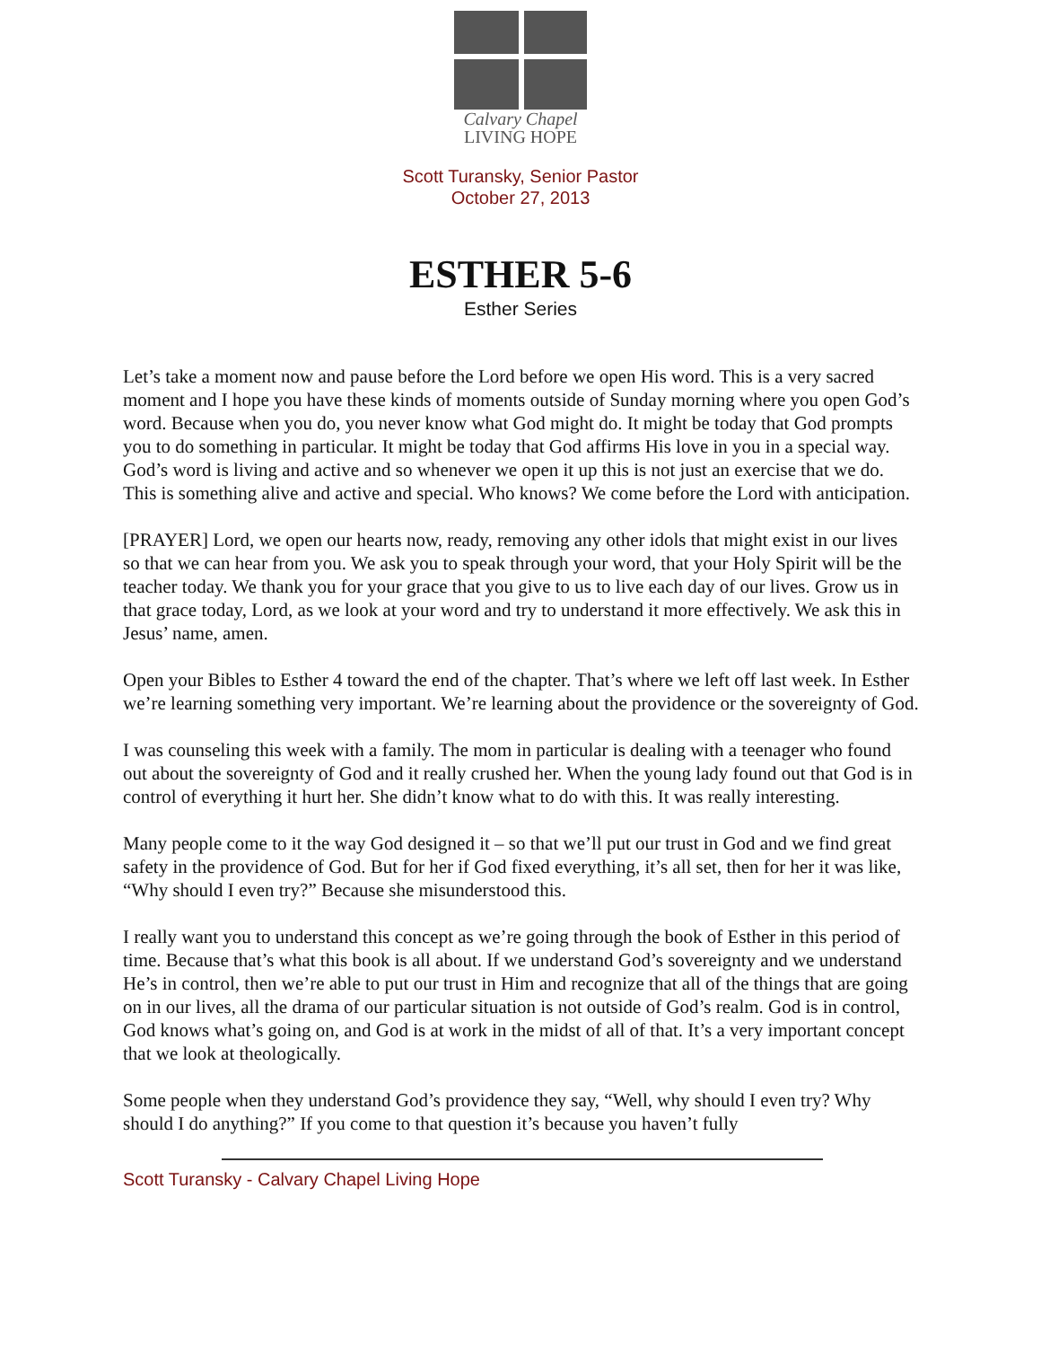Calvary Chapel
LIVING HOPE
Scott Turansky, Senior Pastor
October 27, 2013
ESTHER 5-6
Esther Series
Let’s take a moment now and pause before the Lord before we open His word. This is a very sacred moment and I hope you have these kinds of moments outside of Sunday morning where you open God’s word. Because when you do, you never know what God might do. It might be today that God prompts you to do something in particular. It might be today that God affirms His love in you in a special way. God’s word is living and active and so whenever we open it up this is not just an exercise that we do. This is something alive and active and special. Who knows? We come before the Lord with anticipation.
[PRAYER] Lord, we open our hearts now, ready, removing any other idols that might exist in our lives so that we can hear from you. We ask you to speak through your word, that your Holy Spirit will be the teacher today. We thank you for your grace that you give to us to live each day of our lives. Grow us in that grace today, Lord, as we look at your word and try to understand it more effectively. We ask this in Jesus’ name, amen.
Open your Bibles to Esther 4 toward the end of the chapter. That’s where we left off last week. In Esther we’re learning something very important. We’re learning about the providence or the sovereignty of God.
I was counseling this week with a family. The mom in particular is dealing with a teenager who found out about the sovereignty of God and it really crushed her. When the young lady found out that God is in control of everything it hurt her. She didn’t know what to do with this. It was really interesting.
Many people come to it the way God designed it – so that we’ll put our trust in God and we find great safety in the providence of God. But for her if God fixed everything, it’s all set, then for her it was like, “Why should I even try?” Because she misunderstood this.
I really want you to understand this concept as we’re going through the book of Esther in this period of time. Because that’s what this book is all about. If we understand God’s sovereignty and we understand He’s in control, then we’re able to put our trust in Him and recognize that all of the things that are going on in our lives, all the drama of our particular situation is not outside of God’s realm. God is in control, God knows what’s going on, and God is at work in the midst of all of that. It’s a very important concept that we look at theologically.
Some people when they understand God’s providence they say, “Well, why should I even try? Why should I do anything?” If you come to that question it’s because you haven’t fully
Scott Turansky - Calvary Chapel Living Hope